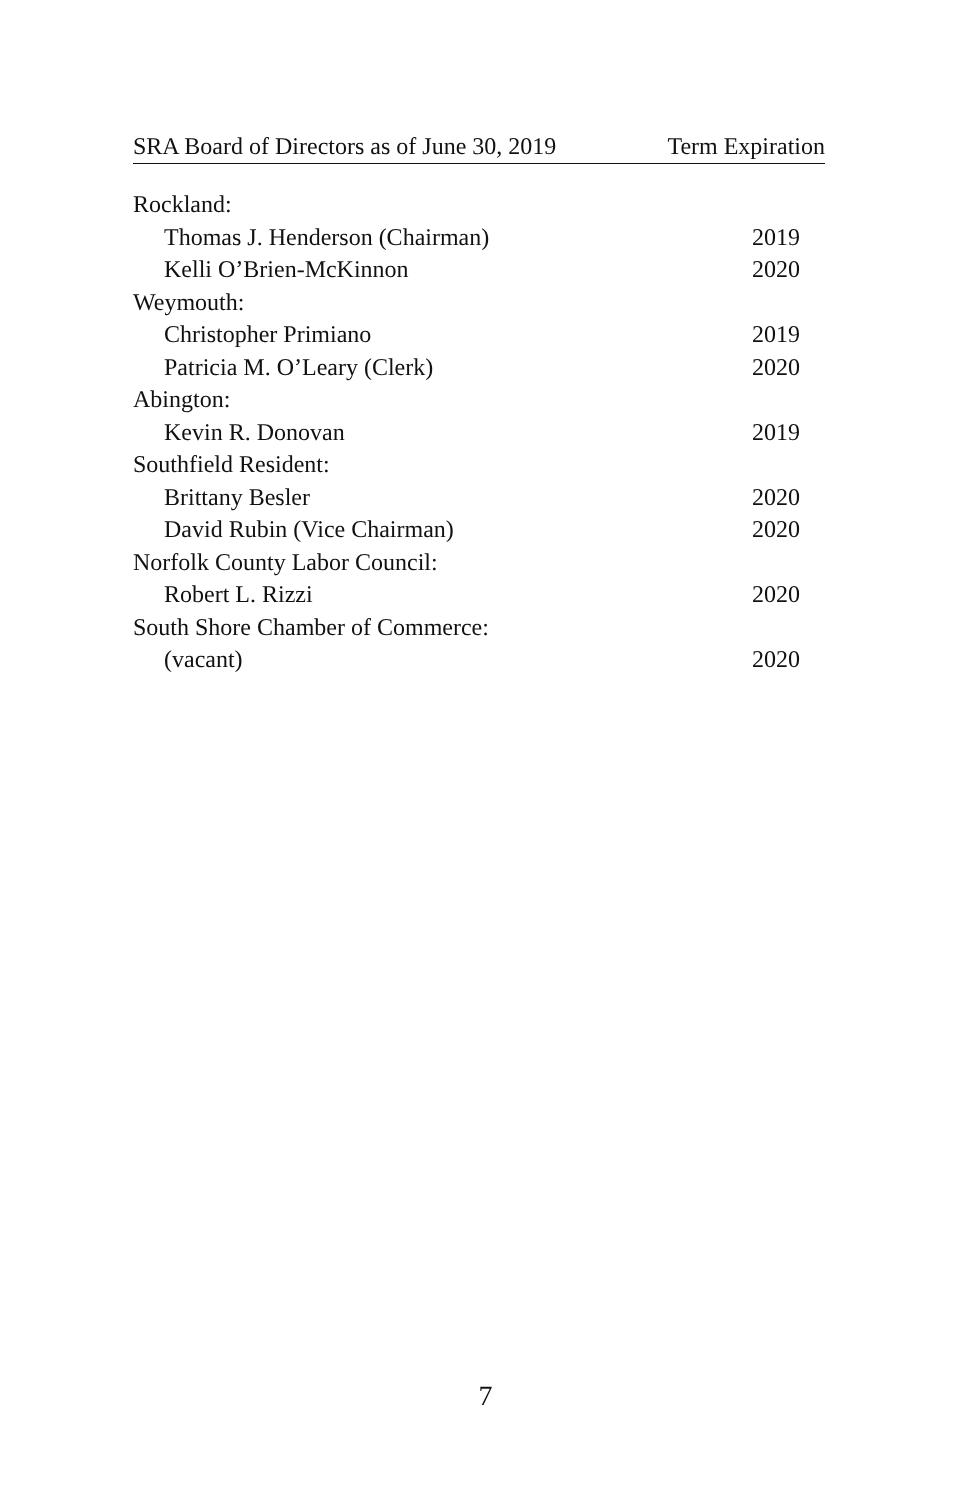| SRA Board of Directors as of June 30, 2019 | Term Expiration |
| --- | --- |
| Rockland: | |
| Thomas J. Henderson (Chairman) | 2019 |
| Kelli O’Brien-McKinnon | 2020 |
| Weymouth: | |
| Christopher Primiano | 2019 |
| Patricia M. O’Leary (Clerk) | 2020 |
| Abington: | |
| Kevin R. Donovan | 2019 |
| Southfield Resident: | |
| Brittany Besler | 2020 |
| David Rubin (Vice Chairman) | 2020 |
| Norfolk County Labor Council: | |
| Robert L. Rizzi | 2020 |
| South Shore Chamber of Commerce: | |
| (vacant) | 2020 |
7